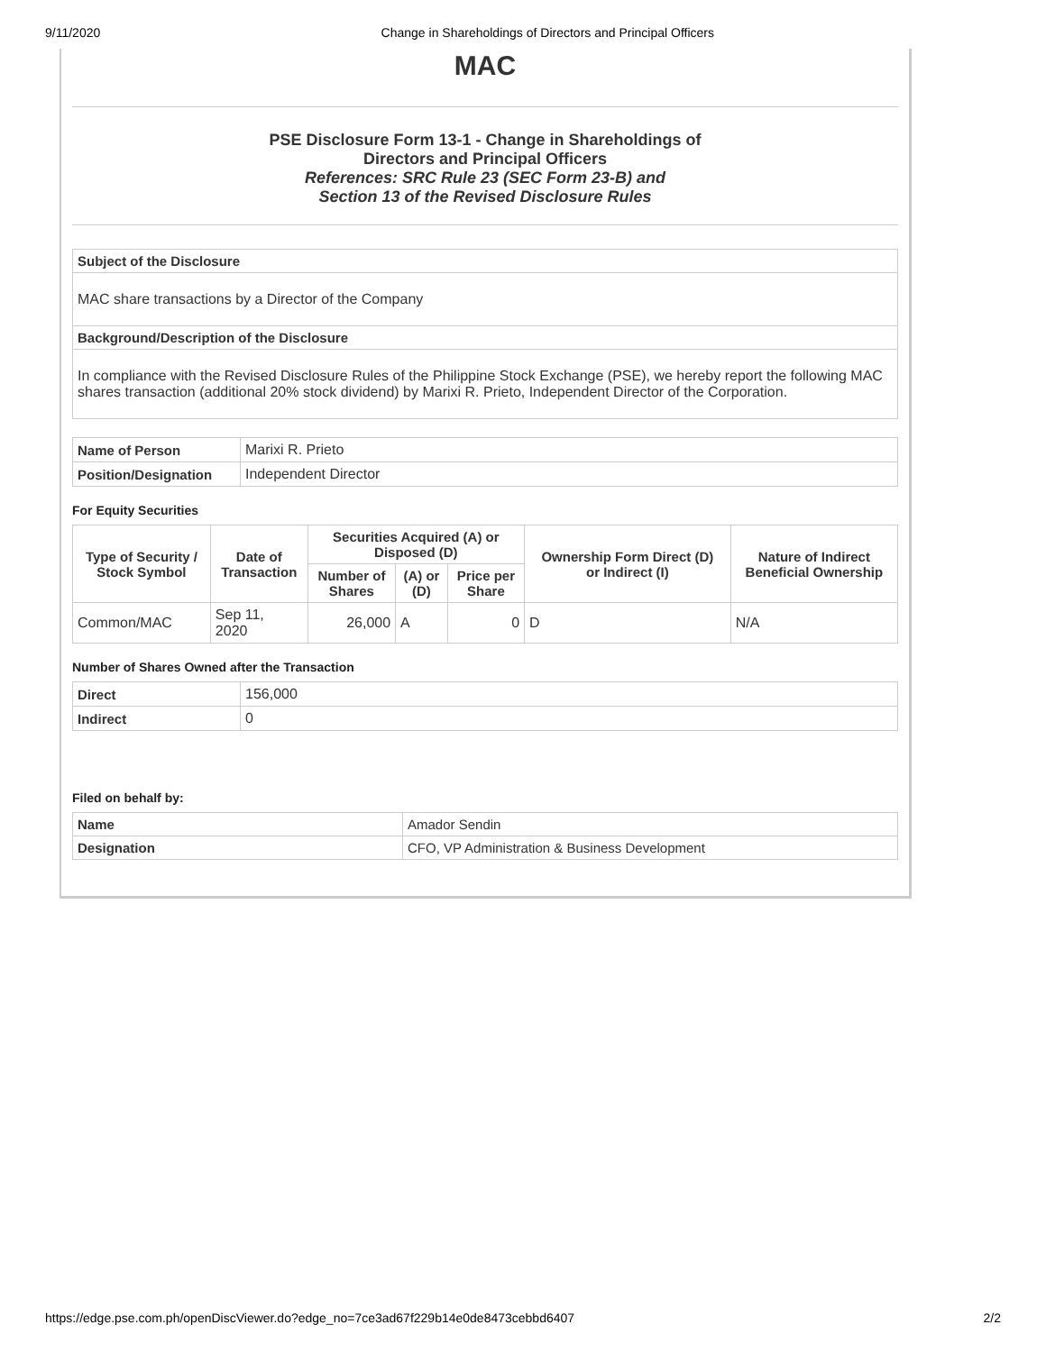9/11/2020 Change in Shareholdings of Directors and Principal Officers
MAC
PSE Disclosure Form 13-1 - Change in Shareholdings of
Directors and Principal Officers
References: SRC Rule 23 (SEC Form 23-B) and
Section 13 of the Revised Disclosure Rules
| Subject of the Disclosure |
| --- |
| MAC share transactions by a Director of the Company |
| Background/Description of the Disclosure |
| In compliance with the Revised Disclosure Rules of the Philippine Stock Exchange (PSE), we hereby report the following MAC shares transaction (additional 20% stock dividend) by Marixi R. Prieto, Independent Director of the Corporation. |
| Name of Person | Marixi R. Prieto |
| Position/Designation | Independent Director |
For Equity Securities
| Type of Security / Stock Symbol | Date of Transaction | Securities Acquired (A) or Disposed (D) | | | Ownership Form Direct (D) or Indirect (I) | Nature of Indirect Beneficial Ownership |
| --- | --- | --- | --- | --- | --- | --- |
| | | Number of Shares | (A) or (D) | Price per Share | | |
| Common/MAC | Sep 11, 2020 | 26,000 | A | 0 | D | N/A |
Number of Shares Owned after the Transaction
| Direct | 156,000 |
| Indirect | 0 |
Filed on behalf by:
| Name | Amador Sendin |
| Designation | CFO, VP Administration & Business Development |
https://edge.pse.com.ph/openDiscViewer.do?edge_no=7ce3ad67f229b14e0de8473cebbd6407 2/2